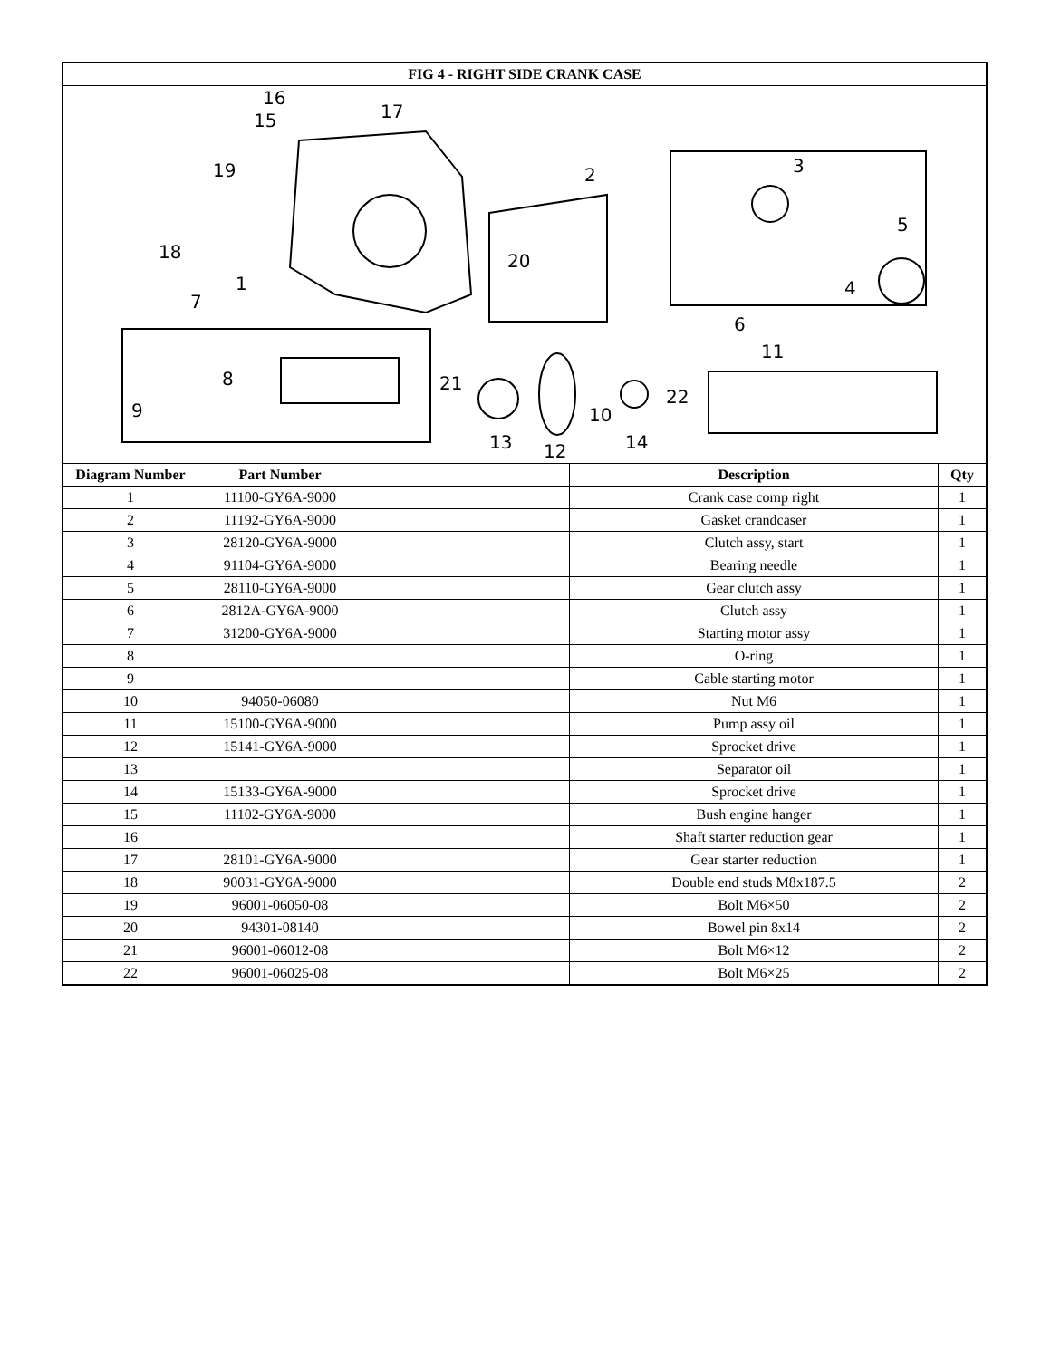| FIG 4 - RIGHT SIDE CRANK CASE | | | | |
| --- | --- | --- | --- | --- |
| 16 15 17 19 18 1 7 2 20 3 5 4 6 11 8 9 21 22 10 13 12 14 | | | | |
| Diagram Number | Part Number | | Description | Qty |
| 1 | 11100-GY6A-9000 | | Crank case comp right | 1 |
| 2 | 11192-GY6A-9000 | | Gasket crandcaser | 1 |
| 3 | 28120-GY6A-9000 | | Clutch assy, start | 1 |
| 4 | 91104-GY6A-9000 | | Bearing needle | 1 |
| 5 | 28110-GY6A-9000 | | Gear clutch assy | 1 |
| 6 | 2812A-GY6A-9000 | | Clutch assy | 1 |
| 7 | 31200-GY6A-9000 | | Starting motor assy | 1 |
| 8 | | | O-ring | 1 |
| 9 | | | Cable starting motor | 1 |
| 10 | 94050-06080 | | Nut M6 | 1 |
| 11 | 15100-GY6A-9000 | | Pump assy oil | 1 |
| 12 | 15141-GY6A-9000 | | Sprocket drive | 1 |
| 13 | | | Separator oil | 1 |
| 14 | 15133-GY6A-9000 | | Sprocket drive | 1 |
| 15 | 11102-GY6A-9000 | | Bush engine hanger | 1 |
| 16 | | | Shaft starter reduction gear | 1 |
| 17 | 28101-GY6A-9000 | | Gear starter reduction | 1 |
| 18 | 90031-GY6A-9000 | | Double end studs M8x187.5 | 2 |
| 19 | 96001-06050-08 | | Bolt M6×50 | 2 |
| 20 | 94301-08140 | | Bowel pin 8x14 | 2 |
| 21 | 96001-06012-08 | | Bolt M6×12 | 2 |
| 22 | 96001-06025-08 | | Bolt M6×25 | 2 |